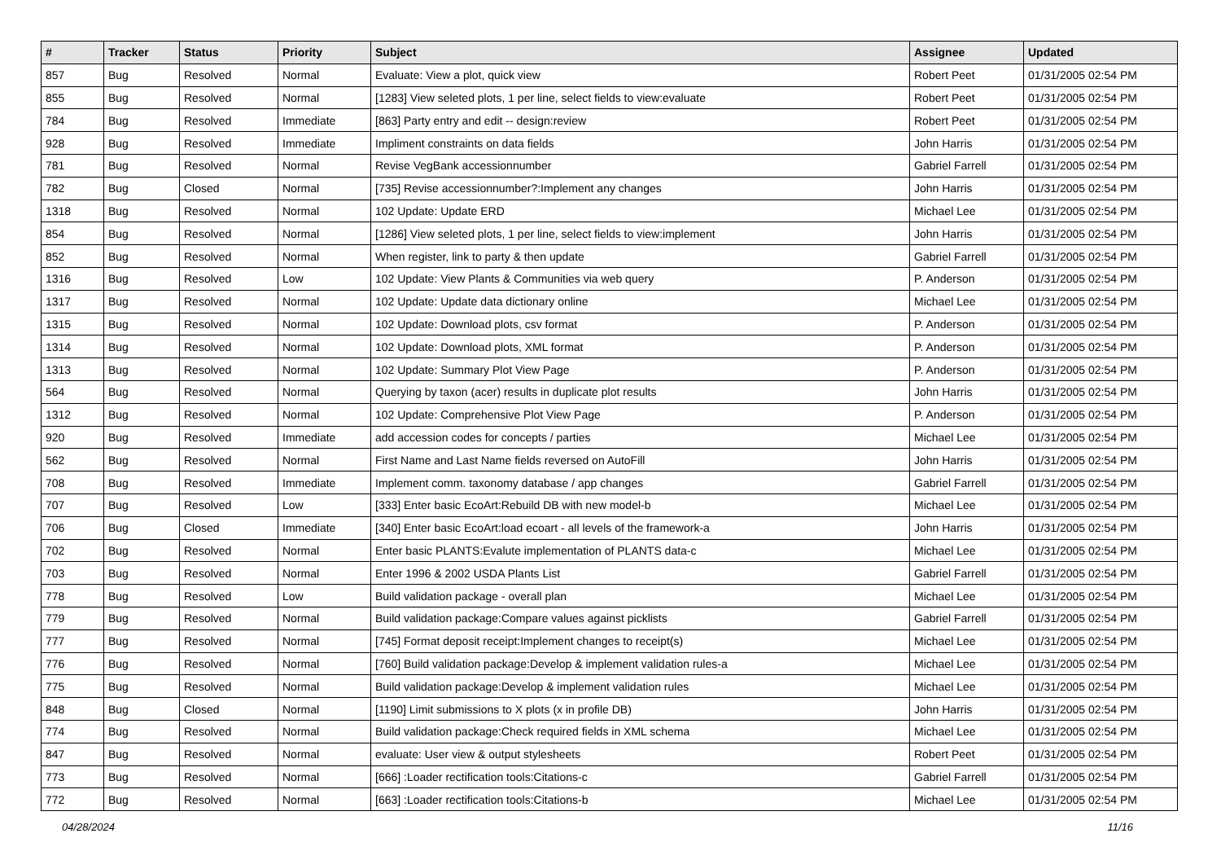| # | Tracker | Status | Priority | Subject | Assignee | Updated |
| --- | --- | --- | --- | --- | --- | --- |
| 857 | Bug | Resolved | Normal | Evaluate: View a plot, quick view | Robert Peet | 01/31/2005 02:54 PM |
| 855 | Bug | Resolved | Normal | [1283] View seleted plots, 1 per line, select fields to view:evaluate | Robert Peet | 01/31/2005 02:54 PM |
| 784 | Bug | Resolved | Immediate | [863] Party entry and edit -- design:review | Robert Peet | 01/31/2005 02:54 PM |
| 928 | Bug | Resolved | Immediate | Impliment constraints on data fields | John Harris | 01/31/2005 02:54 PM |
| 781 | Bug | Resolved | Normal | Revise VegBank accessionnumber | Gabriel Farrell | 01/31/2005 02:54 PM |
| 782 | Bug | Closed | Normal | [735] Revise accessionnumber?:Implement any changes | John Harris | 01/31/2005 02:54 PM |
| 1318 | Bug | Resolved | Normal | 102 Update: Update ERD | Michael Lee | 01/31/2005 02:54 PM |
| 854 | Bug | Resolved | Normal | [1286] View seleted plots, 1 per line, select fields to view:implement | John Harris | 01/31/2005 02:54 PM |
| 852 | Bug | Resolved | Normal | When register, link to party & then update | Gabriel Farrell | 01/31/2005 02:54 PM |
| 1316 | Bug | Resolved | Low | 102 Update: View Plants & Communities via web query | P. Anderson | 01/31/2005 02:54 PM |
| 1317 | Bug | Resolved | Normal | 102 Update: Update data dictionary online | Michael Lee | 01/31/2005 02:54 PM |
| 1315 | Bug | Resolved | Normal | 102 Update: Download plots, csv format | P. Anderson | 01/31/2005 02:54 PM |
| 1314 | Bug | Resolved | Normal | 102 Update: Download plots, XML format | P. Anderson | 01/31/2005 02:54 PM |
| 1313 | Bug | Resolved | Normal | 102 Update: Summary Plot View Page | P. Anderson | 01/31/2005 02:54 PM |
| 564 | Bug | Resolved | Normal | Querying by taxon (acer) results in duplicate plot results | John Harris | 01/31/2005 02:54 PM |
| 1312 | Bug | Resolved | Normal | 102 Update: Comprehensive Plot View Page | P. Anderson | 01/31/2005 02:54 PM |
| 920 | Bug | Resolved | Immediate | add accession codes for concepts / parties | Michael Lee | 01/31/2005 02:54 PM |
| 562 | Bug | Resolved | Normal | First Name and Last Name fields reversed on AutoFill | John Harris | 01/31/2005 02:54 PM |
| 708 | Bug | Resolved | Immediate | Implement comm. taxonomy database / app changes | Gabriel Farrell | 01/31/2005 02:54 PM |
| 707 | Bug | Resolved | Low | [333] Enter basic EcoArt:Rebuild DB with new model-b | Michael Lee | 01/31/2005 02:54 PM |
| 706 | Bug | Closed | Immediate | [340] Enter basic EcoArt:load ecoart - all levels of the framework-a | John Harris | 01/31/2005 02:54 PM |
| 702 | Bug | Resolved | Normal | Enter basic PLANTS:Evalute implementation of PLANTS data-c | Michael Lee | 01/31/2005 02:54 PM |
| 703 | Bug | Resolved | Normal | Enter 1996 & 2002 USDA Plants List | Gabriel Farrell | 01/31/2005 02:54 PM |
| 778 | Bug | Resolved | Low | Build validation package - overall plan | Michael Lee | 01/31/2005 02:54 PM |
| 779 | Bug | Resolved | Normal | Build validation package:Compare values against picklists | Gabriel Farrell | 01/31/2005 02:54 PM |
| 777 | Bug | Resolved | Normal | [745] Format deposit receipt:Implement changes to receipt(s) | Michael Lee | 01/31/2005 02:54 PM |
| 776 | Bug | Resolved | Normal | [760] Build validation package:Develop & implement validation rules-a | Michael Lee | 01/31/2005 02:54 PM |
| 775 | Bug | Resolved | Normal | Build validation package:Develop & implement validation rules | Michael Lee | 01/31/2005 02:54 PM |
| 848 | Bug | Closed | Normal | [1190] Limit submissions to X plots (x in profile DB) | John Harris | 01/31/2005 02:54 PM |
| 774 | Bug | Resolved | Normal | Build validation package:Check required fields in XML schema | Michael Lee | 01/31/2005 02:54 PM |
| 847 | Bug | Resolved | Normal | evaluate: User view & output stylesheets | Robert Peet | 01/31/2005 02:54 PM |
| 773 | Bug | Resolved | Normal | [666] :Loader rectification tools:Citations-c | Gabriel Farrell | 01/31/2005 02:54 PM |
| 772 | Bug | Resolved | Normal | [663] :Loader rectification tools:Citations-b | Michael Lee | 01/31/2005 02:54 PM |
04/28/2024 11/16